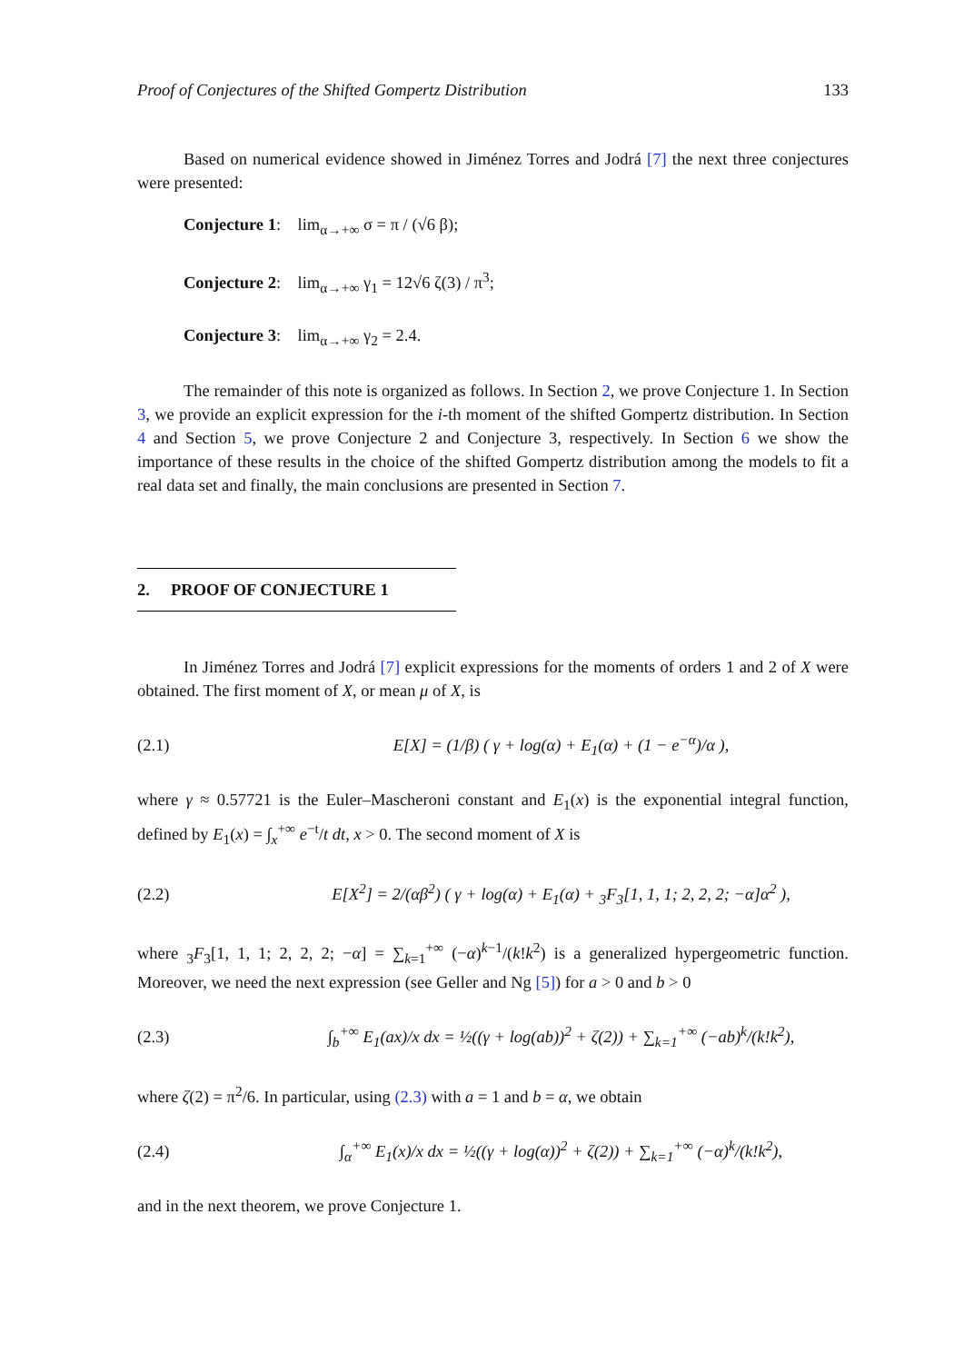Proof of Conjectures of the Shifted Gompertz Distribution 133
Based on numerical evidence showed in Jiménez Torres and Jodrá [7] the next three conjectures were presented:
Conjecture 1: lim<sub>α→+∞</sub> σ = π / (√6 β);
Conjecture 2: lim<sub>α→+∞</sub> γ<sub>1</sub> = 12√6 ζ(3) / π<sup>3</sup>;
Conjecture 3: lim<sub>α→+∞</sub> γ<sub>2</sub> = 2.4.
The remainder of this note is organized as follows. In Section 2, we prove Conjecture 1. In Section 3, we provide an explicit expression for the i-th moment of the shifted Gompertz distribution. In Section 4 and Section 5, we prove Conjecture 2 and Conjecture 3, respectively. In Section 6 we show the importance of these results in the choice of the shifted Gompertz distribution among the models to fit a real data set and finally, the main conclusions are presented in Section 7.
2. PROOF OF CONJECTURE 1
In Jiménez Torres and Jodrá [7] explicit expressions for the moments of orders 1 and 2 of X were obtained. The first moment of X, or mean μ of X, is
(2.1) E[X] = (1/β) ( γ + log(α) + E<sub>1</sub>(α) + (1 − e<sup>−α</sup>)/α ),
where γ ≈ 0.57721 is the Euler–Mascheroni constant and E<sub>1</sub>(x) is the exponential integral function, defined by E<sub>1</sub>(x) = ∫<sub>x</sub><sup>+∞</sup> e<sup>−t</sup>/t dt, x > 0. The second moment of X is
(2.2) E[X<sup>2</sup>] = 2/(αβ<sup>2</sup>) ( γ + log(α) + E<sub>1</sub>(α) + <sub>3</sub>F<sub>3</sub>[1, 1, 1; 2, 2, 2; −α]α<sup>2</sup> ),
where <sub>3</sub>F<sub>3</sub>[1, 1, 1; 2, 2, 2; −α] = ∑<sub>k=1</sub><sup>+∞</sup> (−α)<sup>k−1</sup>/(k!k<sup>2</sup>) is a generalized hypergeometric function. Moreover, we need the next expression (see Geller and Ng [5]) for a > 0 and b > 0
(2.3) ∫<sub>b</sub><sup>+∞</sup> E<sub>1</sub>(ax)/x dx = ½((γ + log(ab))<sup>2</sup> + ζ(2)) + ∑<sub>k=1</sub><sup>+∞</sup> (−ab)<sup>k</sup>/(k!k<sup>2</sup>),
where ζ(2) = π<sup>2</sup>/6. In particular, using (2.3) with a = 1 and b = α, we obtain
(2.4) ∫<sub>α</sub><sup>+∞</sup> E<sub>1</sub>(x)/x dx = ½((γ + log(α))<sup>2</sup> + ζ(2)) + ∑<sub>k=1</sub><sup>+∞</sup> (−α)<sup>k</sup>/(k!k<sup>2</sup>),
and in the next theorem, we prove Conjecture 1.